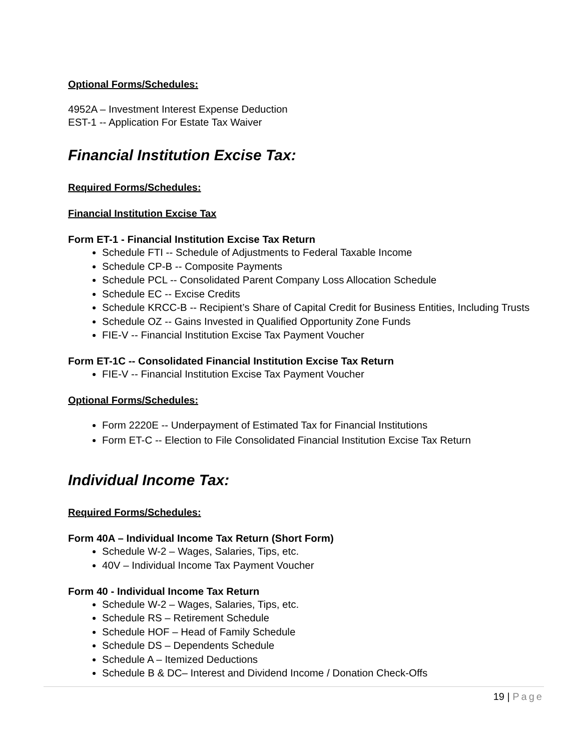Optional Forms/Schedules:
4952A – Investment Interest Expense Deduction
EST-1 -- Application For Estate Tax Waiver
Financial Institution Excise Tax:
Required Forms/Schedules:
Financial Institution Excise Tax
Form ET-1 - Financial Institution Excise Tax Return
Schedule FTI -- Schedule of Adjustments to Federal Taxable Income
Schedule CP-B -- Composite Payments
Schedule PCL -- Consolidated Parent Company Loss Allocation Schedule
Schedule EC -- Excise Credits
Schedule KRCC-B -- Recipient’s Share of Capital Credit for Business Entities, Including Trusts
Schedule OZ -- Gains Invested in Qualified Opportunity Zone Funds
FIE-V -- Financial Institution Excise Tax Payment Voucher
Form ET-1C -- Consolidated Financial Institution Excise Tax Return
FIE-V -- Financial Institution Excise Tax Payment Voucher
Optional Forms/Schedules:
Form 2220E -- Underpayment of Estimated Tax for Financial Institutions
Form ET-C -- Election to File Consolidated Financial Institution Excise Tax Return
Individual Income Tax:
Required Forms/Schedules:
Form 40A – Individual Income Tax Return (Short Form)
Schedule W-2 – Wages, Salaries, Tips, etc.
40V – Individual Income Tax Payment Voucher
Form 40 - Individual Income Tax Return
Schedule W-2 – Wages, Salaries, Tips, etc.
Schedule RS – Retirement Schedule
Schedule HOF – Head of Family Schedule
Schedule DS – Dependents Schedule
Schedule A – Itemized Deductions
Schedule B & DC– Interest and Dividend Income / Donation Check-Offs
19 | Page